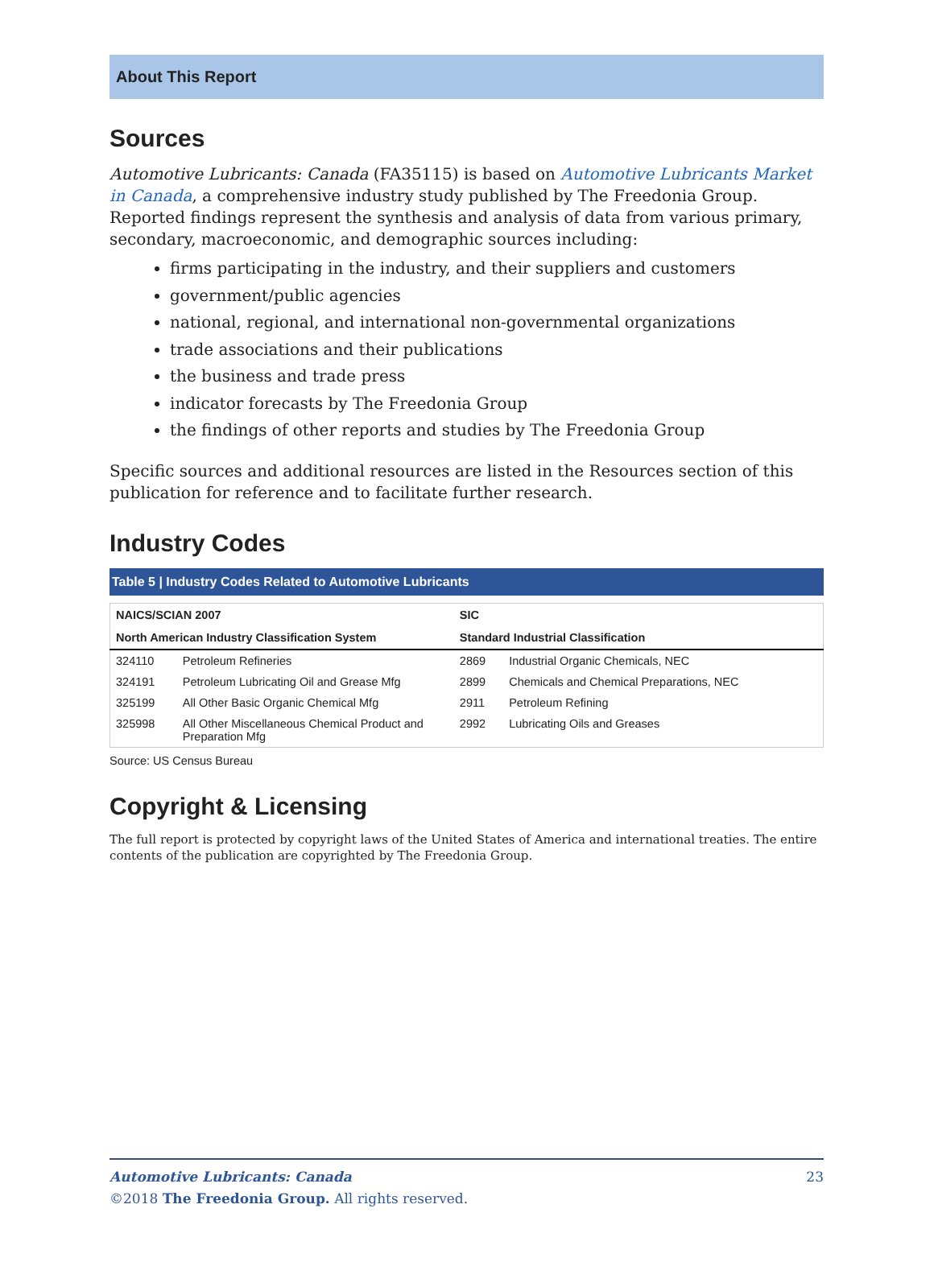About This Report
Sources
Automotive Lubricants: Canada (FA35115) is based on Automotive Lubricants Market in Canada, a comprehensive industry study published by The Freedonia Group. Reported findings represent the synthesis and analysis of data from various primary, secondary, macroeconomic, and demographic sources including:
firms participating in the industry, and their suppliers and customers
government/public agencies
national, regional, and international non-governmental organizations
trade associations and their publications
the business and trade press
indicator forecasts by The Freedonia Group
the findings of other reports and studies by The Freedonia Group
Specific sources and additional resources are listed in the Resources section of this publication for reference and to facilitate further research.
Industry Codes
Table 5 | Industry Codes Related to Automotive Lubricants
| NAICS/SCIAN 2007 | | SIC | |
| --- | --- | --- | --- |
| North American Industry Classification System | | Standard Industrial Classification | |
| 324110 | Petroleum Refineries | 2869 | Industrial Organic Chemicals, NEC |
| 324191 | Petroleum Lubricating Oil and Grease Mfg | 2899 | Chemicals and Chemical Preparations, NEC |
| 325199 | All Other Basic Organic Chemical Mfg | 2911 | Petroleum Refining |
| 325998 | All Other Miscellaneous Chemical Product and Preparation Mfg | 2992 | Lubricating Oils and Greases |
Source: US Census Bureau
Copyright & Licensing
The full report is protected by copyright laws of the United States of America and international treaties. The entire contents of the publication are copyrighted by The Freedonia Group.
Automotive Lubricants: Canada 23
©2018 The Freedonia Group. All rights reserved.